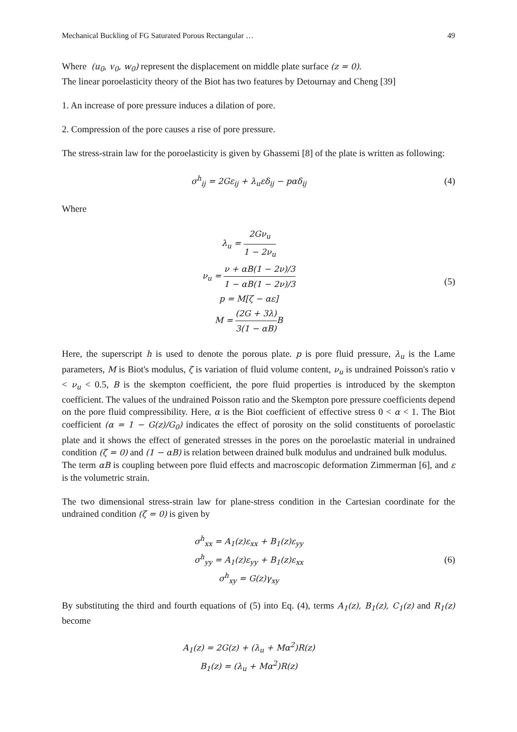Mechanical Buckling of FG Saturated Porous Rectangular … 49
Where (u<sub>0</sub>, v<sub>0</sub>, w<sub>0</sub>) represent the displacement on middle plate surface (z = 0).
The linear poroelasticity theory of the Biot has two features by Detournay and Cheng [39]
1. An increase of pore pressure induces a dilation of pore.
2. Compression of the pore causes a rise of pore pressure.
The stress-strain law for the poroelasticity is given by Ghassemi [8] of the plate is written as following:
σ<sup>h</sup><sub>ij</sub> = 2Gε<sub>ij</sub> + λ<sub>u</sub>εδ<sub>ij</sub> − pαδ<sub>ij</sub>
(4)
Where
λ<sub>u</sub> = 2Gν<sub>u</sub> 1 − 2ν<sub>u</sub>
ν<sub>u</sub> = ν + αB(1 − 2ν)/3 1 − αB(1 − 2ν)/3
p = M[ζ − αε]
M = (2G + 3λ) 3(1 − αB) B
(5)
Here, the superscript h is used to denote the porous plate. p is pore fluid pressure, λ<sub>u</sub> is the Lame parameters, M is Biot's modulus, ζ is variation of fluid volume content, ν<sub>u</sub> is undrained Poisson's ratio ν < ν<sub>u</sub> < 0.5, B is the skempton coefficient, the pore fluid properties is introduced by the skempton coefficient. The values of the undrained Poisson ratio and the Skempton pore pressure coefficients depend on the pore fluid compressibility. Here, α is the Biot coefficient of effective stress 0 < α < 1. The Biot coefficient (α = 1 − G(z)/G<sub>0</sub>) indicates the effect of porosity on the solid constituents of poroelastic plate and it shows the effect of generated stresses in the pores on the poroelastic material in undrained condition (ζ = 0) and (1 − αB) is relation between drained bulk modulus and undrained bulk modulus.
The term αB is coupling between pore fluid effects and macroscopic deformation Zimmerman [6], and ε is the volumetric strain.
The two dimensional stress-strain law for plane-stress condition in the Cartesian coordinate for the undrained condition (ζ = 0) is given by
σ<sup>h</sup><sub>xx</sub> = A<sub>1</sub>(z)ε<sub>xx</sub> + B<sub>1</sub>(z)ε<sub>yy</sub>
σ<sup>h</sup><sub>yy</sub> = A<sub>1</sub>(z)ε<sub>yy</sub> + B<sub>1</sub>(z)ε<sub>xx</sub>
σ<sup>h</sup><sub>xy</sub> = G(z)γ<sub>xy</sub>
(6)
By substituting the third and fourth equations of (5) into Eq. (4), terms A<sub>1</sub>(z), B<sub>1</sub>(z), C<sub>1</sub>(z) and R<sub>1</sub>(z) become
A<sub>1</sub>(z) = 2G(z) + (λ<sub>u</sub> + Mα<sup>2</sup>)R(z)
B<sub>1</sub>(z) = (λ<sub>u</sub> + Mα<sup>2</sup>)R(z)